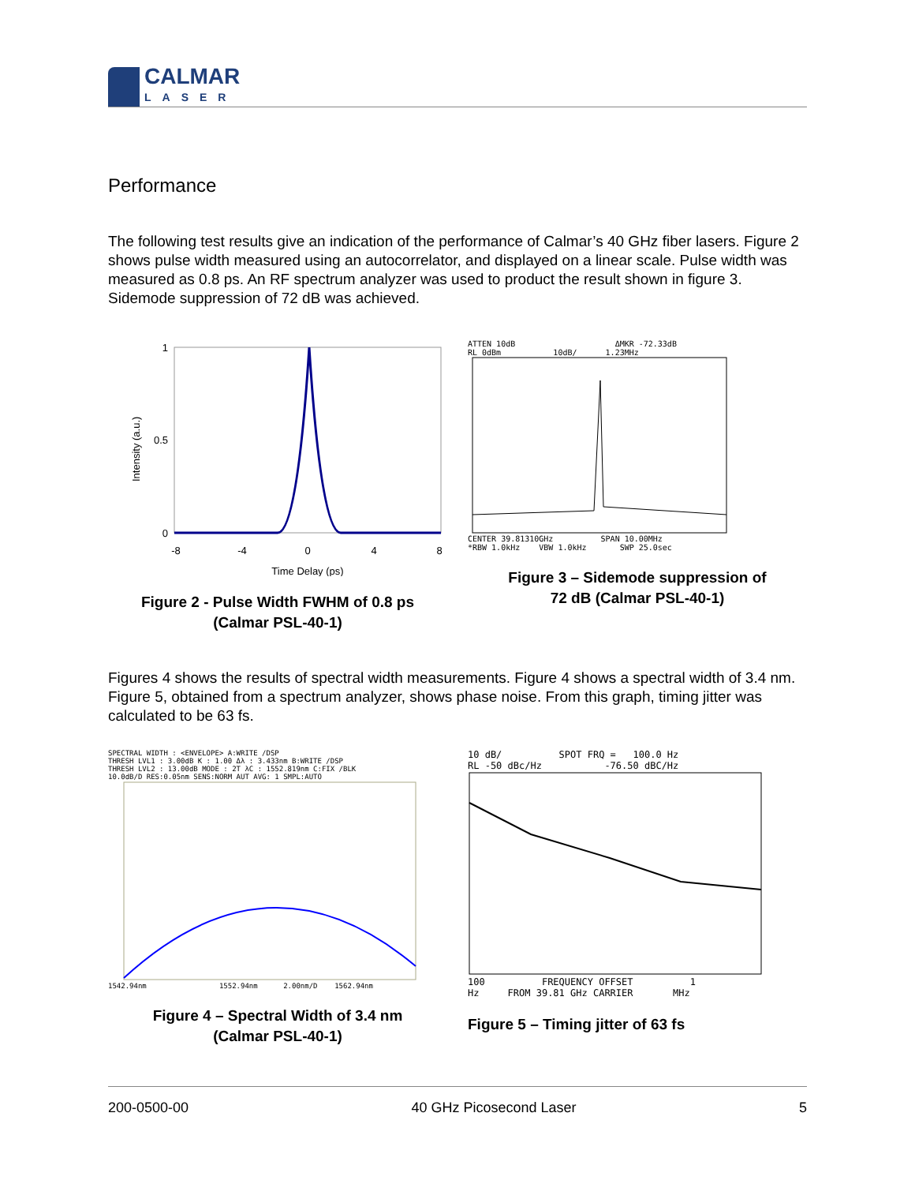CALMAR
LASER
Performance
The following test results give an indication of the performance of Calmar’s 40 GHz fiber lasers. Figure 2 shows pulse width measured using an autocorrelator, and displayed on a linear scale. Pulse width was measured as 0.8 ps. An RF spectrum analyzer was used to product the result shown in figure 3. Sidemode suppression of 72 dB was achieved.
Intensity (a.u.)
1
0
0.5
-8
-4
0
4
8
Time Delay (ps)
Figure 2 - Pulse Width FWHM of 0.8 ps
(Calmar PSL-40-1)
ATTEN 10dB ΔMKR -72.33dB
RL 0dBm 10dB/ 1.23MHz
CENTER 39.81310GHz SPAN 10.00MHz
*RBW 1.0kHz VBW 1.0kHz SWP 25.0sec
Figure 3 – Sidemode suppression of
72 dB (Calmar PSL-40-1)
Figures 4 shows the results of spectral width measurements. Figure 4 shows a spectral width of 3.4 nm. Figure 5, obtained from a spectrum analyzer, shows phase noise. From this graph, timing jitter was calculated to be 63 fs.
SPECTRAL WIDTH : <ENVELOPE> A:WRITE /DSP
THRESH LVL1 : 3.00dB K : 1.00 Δλ : 3.433nm B:WRITE /DSP
THRESH LVL2 : 13.00dB MODE : 2T λC : 1552.819nm C:FIX /BLK
10.0dB/D RES:0.05nm SENS:NORM AUT AVG: 1 SMPL:AUTO
1542.94nm 1552.94nm 2.00nm/D 1562.94nm
Figure 4 – Spectral Width of 3.4 nm
(Calmar PSL-40-1)
10 dB/ SPOT FRQ = 100.0 Hz
RL -50 dBc/Hz -76.50 dBC/Hz
100 FREQUENCY OFFSET 1
Hz FROM 39.81 GHz CARRIER MHz
Figure 5 – Timing jitter of 63 fs
200-0500-00 40 GHz Picosecond Laser 5